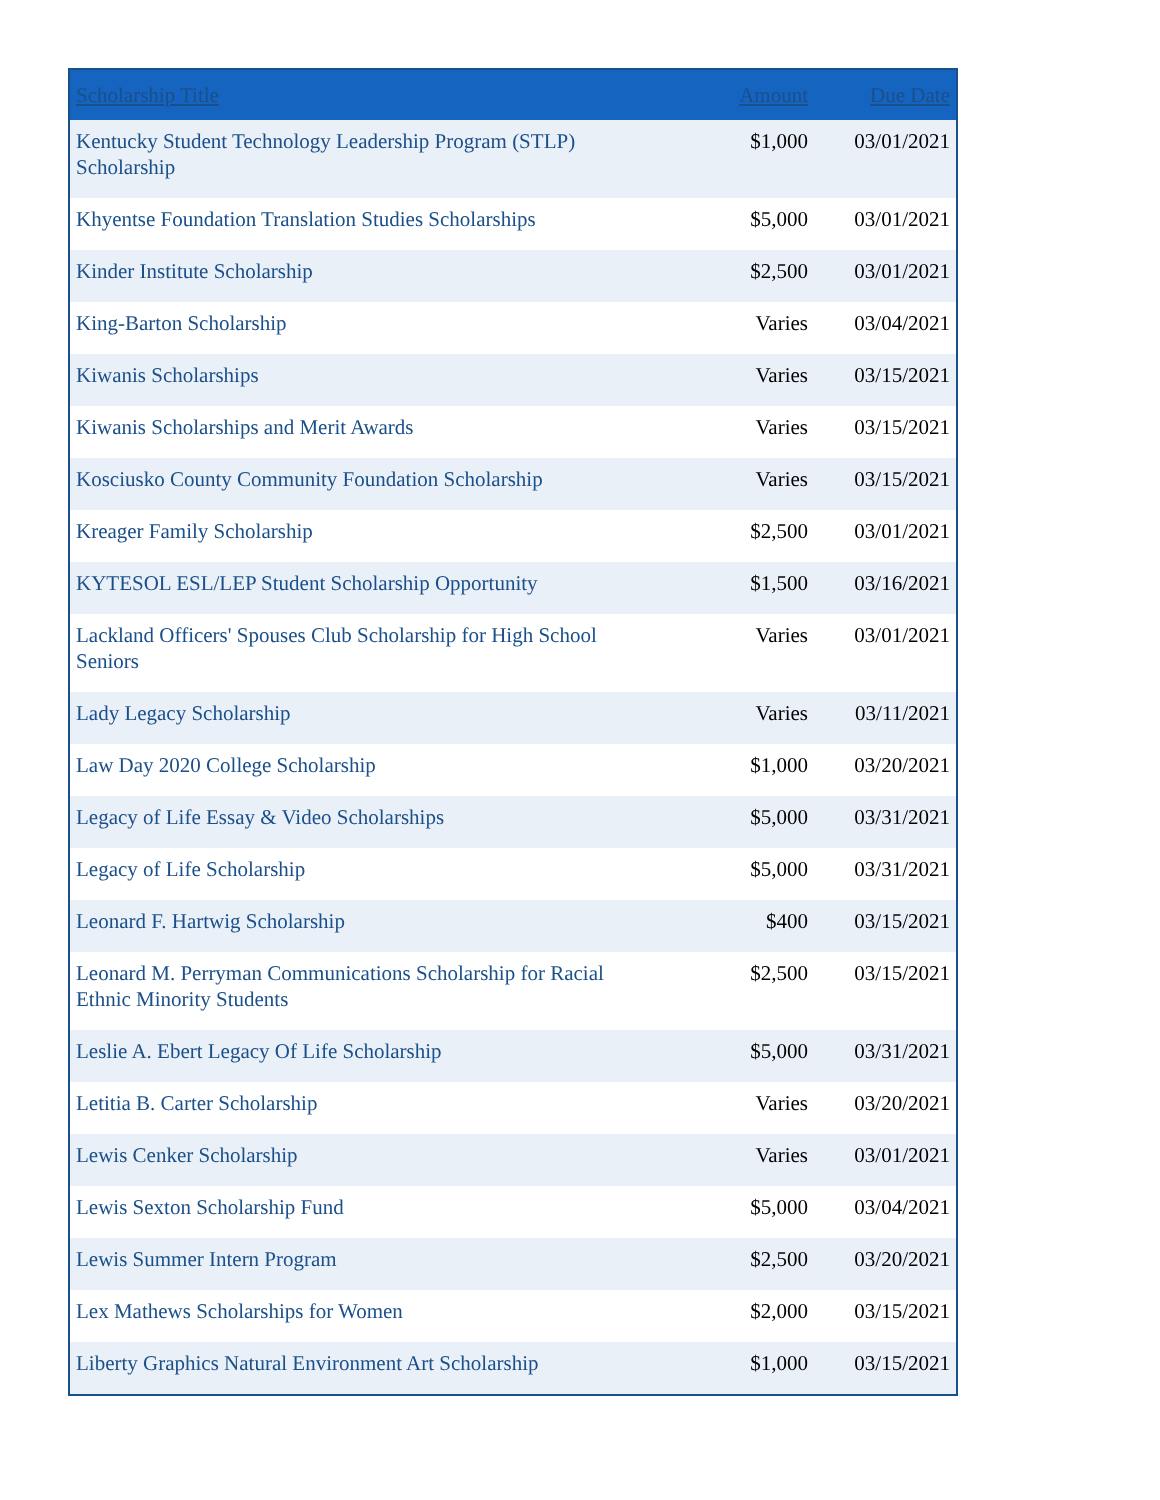| Scholarship Title | Amount | Due Date |
| --- | --- | --- |
| Kentucky Student Technology Leadership Program (STLP) Scholarship | $1,000 | 03/01/2021 |
| Khyentse Foundation Translation Studies Scholarships | $5,000 | 03/01/2021 |
| Kinder Institute Scholarship | $2,500 | 03/01/2021 |
| King-Barton Scholarship | Varies | 03/04/2021 |
| Kiwanis Scholarships | Varies | 03/15/2021 |
| Kiwanis Scholarships and Merit Awards | Varies | 03/15/2021 |
| Kosciusko County Community Foundation Scholarship | Varies | 03/15/2021 |
| Kreager Family Scholarship | $2,500 | 03/01/2021 |
| KYTESOL ESL/LEP Student Scholarship Opportunity | $1,500 | 03/16/2021 |
| Lackland Officers' Spouses Club Scholarship for High School Seniors | Varies | 03/01/2021 |
| Lady Legacy Scholarship | Varies | 03/11/2021 |
| Law Day 2020 College Scholarship | $1,000 | 03/20/2021 |
| Legacy of Life Essay & Video Scholarships | $5,000 | 03/31/2021 |
| Legacy of Life Scholarship | $5,000 | 03/31/2021 |
| Leonard F. Hartwig Scholarship | $400 | 03/15/2021 |
| Leonard M. Perryman Communications Scholarship for Racial Ethnic Minority Students | $2,500 | 03/15/2021 |
| Leslie A. Ebert Legacy Of Life Scholarship | $5,000 | 03/31/2021 |
| Letitia B. Carter Scholarship | Varies | 03/20/2021 |
| Lewis Cenker Scholarship | Varies | 03/01/2021 |
| Lewis Sexton Scholarship Fund | $5,000 | 03/04/2021 |
| Lewis Summer Intern Program | $2,500 | 03/20/2021 |
| Lex Mathews Scholarships for Women | $2,000 | 03/15/2021 |
| Liberty Graphics Natural Environment Art Scholarship | $1,000 | 03/15/2021 |